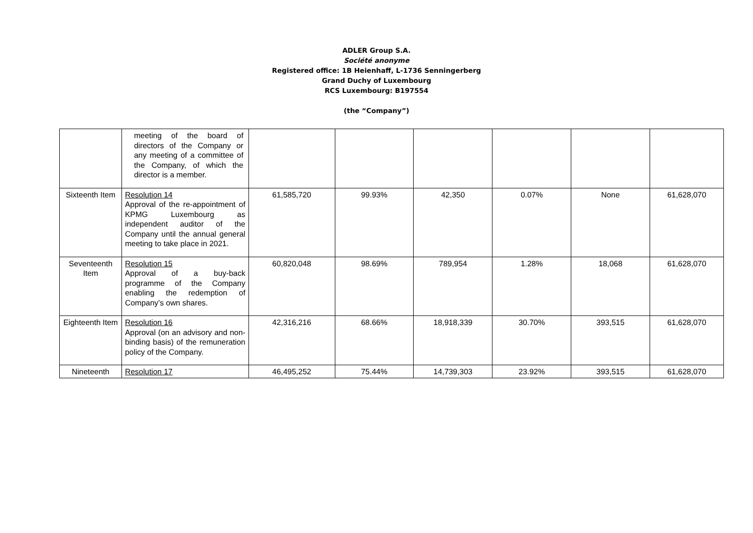ADLER Group S.A.
Société anonyme
Registered office: 1B Heienhaff, L-1736 Senningerberg
Grand Duchy of Luxembourg
RCS Luxembourg: B197554
(the “Company”)
| | meeting of the board of directors of the Company or any meeting of a committee of the Company, of which the director is a member. | | | | | | |
| Sixteenth Item | Resolution 14 Approval of the re-appointment of KPMG Luxembourg as independent auditor of the Company until the annual general meeting to take place in 2021. | 61,585,720 | 99.93% | 42,350 | 0.07% | None | 61,628,070 |
| Seventeenth Item | Resolution 15 Approval of a buy-back programme of the Company enabling the redemption of Company’s own shares. | 60,820,048 | 98.69% | 789,954 | 1.28% | 18,068 | 61,628,070 |
| Eighteenth Item | Resolution 16 Approval (on an advisory and non-binding basis) of the remuneration policy of the Company. | 42,316,216 | 68.66% | 18,918,339 | 30.70% | 393,515 | 61,628,070 |
| Nineteenth | Resolution 17 | 46,495,252 | 75.44% | 14,739,303 | 23.92% | 393,515 | 61,628,070 |